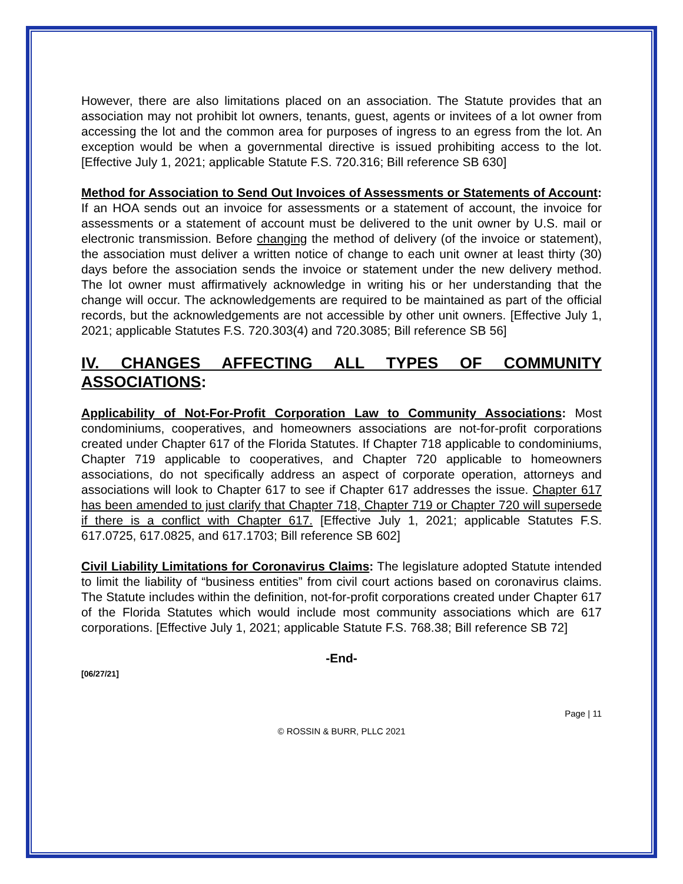However, there are also limitations placed on an association. The Statute provides that an association may not prohibit lot owners, tenants, guest, agents or invitees of a lot owner from accessing the lot and the common area for purposes of ingress to an egress from the lot. An exception would be when a governmental directive is issued prohibiting access to the lot. [Effective July 1, 2021; applicable Statute F.S. 720.316; Bill reference SB 630]
Method for Association to Send Out Invoices of Assessments or Statements of Account: If an HOA sends out an invoice for assessments or a statement of account, the invoice for assessments or a statement of account must be delivered to the unit owner by U.S. mail or electronic transmission. Before changing the method of delivery (of the invoice or statement), the association must deliver a written notice of change to each unit owner at least thirty (30) days before the association sends the invoice or statement under the new delivery method. The lot owner must affirmatively acknowledge in writing his or her understanding that the change will occur. The acknowledgements are required to be maintained as part of the official records, but the acknowledgements are not accessible by other unit owners. [Effective July 1, 2021; applicable Statutes F.S. 720.303(4) and 720.3085; Bill reference SB 56]
IV. CHANGES AFFECTING ALL TYPES OF COMMUNITY ASSOCIATIONS:
Applicability of Not-For-Profit Corporation Law to Community Associations: Most condominiums, cooperatives, and homeowners associations are not-for-profit corporations created under Chapter 617 of the Florida Statutes. If Chapter 718 applicable to condominiums, Chapter 719 applicable to cooperatives, and Chapter 720 applicable to homeowners associations, do not specifically address an aspect of corporate operation, attorneys and associations will look to Chapter 617 to see if Chapter 617 addresses the issue. Chapter 617 has been amended to just clarify that Chapter 718, Chapter 719 or Chapter 720 will supersede if there is a conflict with Chapter 617. [Effective July 1, 2021; applicable Statutes F.S. 617.0725, 617.0825, and 617.1703; Bill reference SB 602]
Civil Liability Limitations for Coronavirus Claims: The legislature adopted Statute intended to limit the liability of “business entities” from civil court actions based on coronavirus claims. The Statute includes within the definition, not-for-profit corporations created under Chapter 617 of the Florida Statutes which would include most community associations which are 617 corporations. [Effective July 1, 2021; applicable Statute F.S. 768.38; Bill reference SB 72]
-End-
[06/27/21]
Page | 11
© ROSSIN & BURR, PLLC 2021